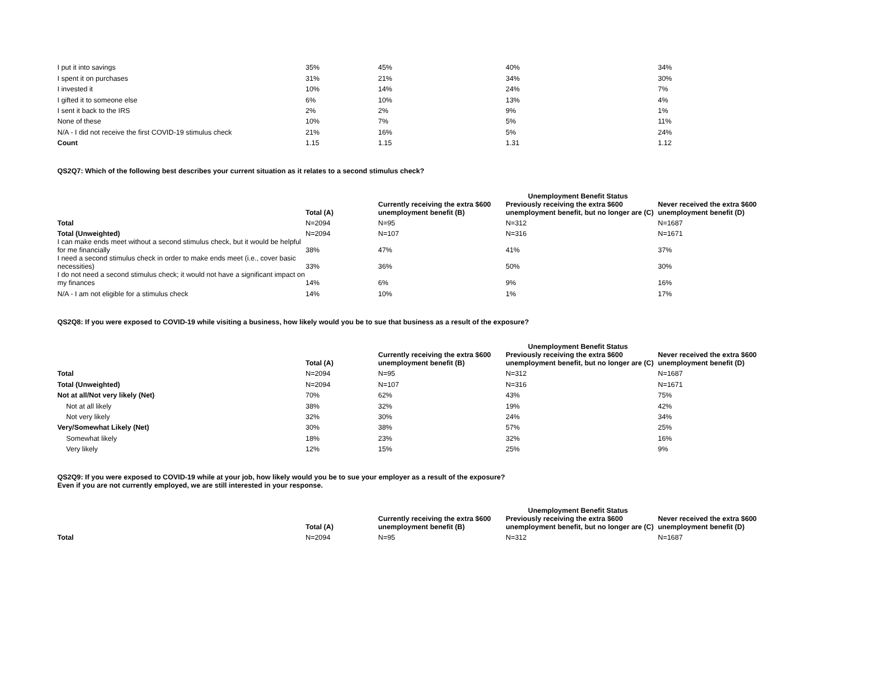| I put it into savings | 35% | 45% | 40% | 34% |
| I spent it on purchases | 31% | 21% | 34% | 30% |
| I invested it | 10% | 14% | 24% | 7% |
| I gifted it to someone else | 6% | 10% | 13% | 4% |
| I sent it back to the IRS | 2% | 2% | 9% | 1% |
| None of these | 10% | 7% | 5% | 11% |
| N/A - I did not receive the first COVID-19 stimulus check | 21% | 16% | 5% | 24% |
| Count | 1.15 | 1.15 | 1.31 | 1.12 |
QS2Q7: Which of the following best describes your current situation as it relates to a second stimulus check?
| | | | Unemployment Benefit Status | |
| | Total (A) | Currently receiving the extra $600 unemployment benefit (B) | Previously receiving the extra $600 unemployment benefit, but no longer are (C) | Never received the extra $600 unemployment benefit (D) |
| Total | N=2094 | N=95 | N=312 | N=1687 |
| Total (Unweighted) | N=2094 | N=107 | N=316 | N=1671 |
| I can make ends meet without a second stimulus check, but it would be helpful for me financially | 38% | 47% | 41% | 37% |
| I need a second stimulus check in order to make ends meet (i.e., cover basic necessities) | 33% | 36% | 50% | 30% |
| I do not need a second stimulus check; it would not have a significant impact on my finances | 14% | 6% | 9% | 16% |
| N/A - I am not eligible for a stimulus check | 14% | 10% | 1% | 17% |
QS2Q8: If you were exposed to COVID-19 while visiting a business, how likely would you be to sue that business as a result of the exposure?
| | | | Unemployment Benefit Status | |
| | Total (A) | Currently receiving the extra $600 unemployment benefit (B) | Previously receiving the extra $600 unemployment benefit, but no longer are (C) | Never received the extra $600 unemployment benefit (D) |
| Total | N=2094 | N=95 | N=312 | N=1687 |
| Total (Unweighted) | N=2094 | N=107 | N=316 | N=1671 |
| Not at all/Not very likely (Net) | 70% | 62% | 43% | 75% |
| Not at all likely | 38% | 32% | 19% | 42% |
| Not very likely | 32% | 30% | 24% | 34% |
| Very/Somewhat Likely (Net) | 30% | 38% | 57% | 25% |
| Somewhat likely | 18% | 23% | 32% | 16% |
| Very likely | 12% | 15% | 25% | 9% |
QS2Q9: If you were exposed to COVID-19 while at your job, how likely would you be to sue your employer as a result of the exposure?
Even if you are not currently employed, we are still interested in your response.
| | | | Unemployment Benefit Status | |
| | Total (A) | Currently receiving the extra $600 unemployment benefit (B) | Previously receiving the extra $600 unemployment benefit, but no longer are (C) | Never received the extra $600 unemployment benefit (D) |
| Total | N=2094 | N=95 | N=312 | N=1687 |